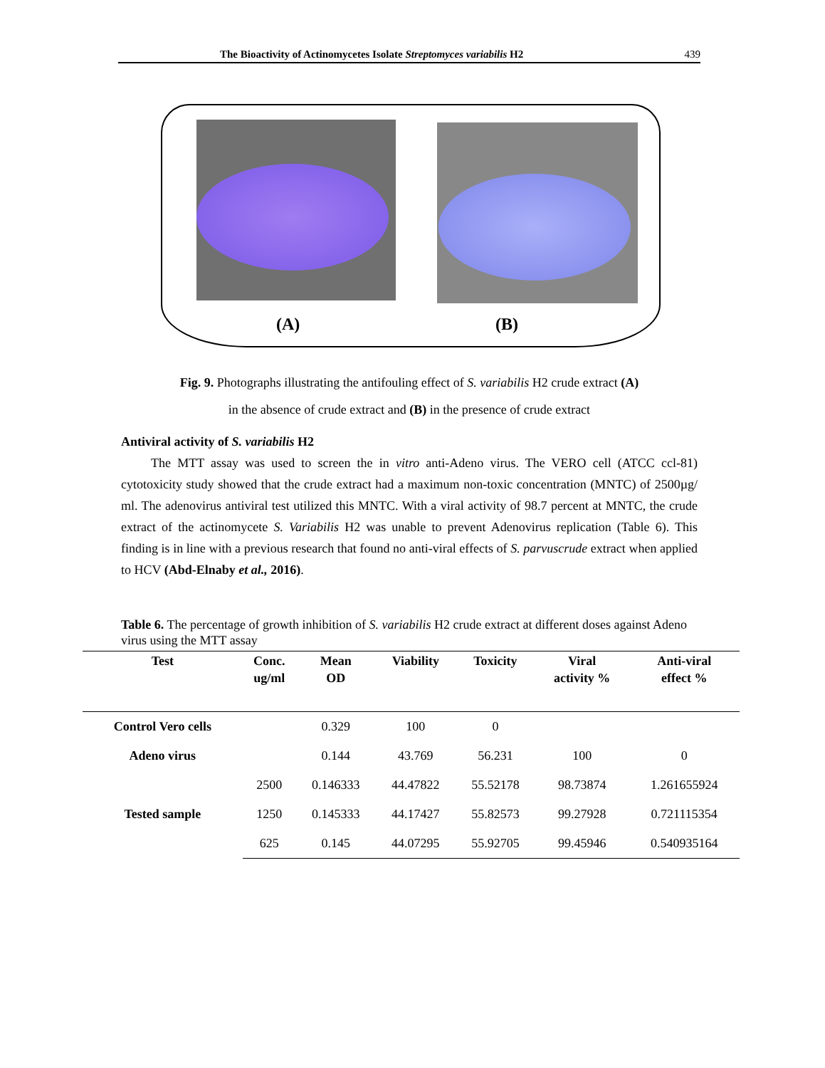The Bioactivity of Actinomycetes Isolate Streptomyces variabilis H2 439
(A) (B)
Fig. 9. Photographs illustrating the antifouling effect of S. variabilis H2 crude extract (A)
in the absence of crude extract and (B) in the presence of crude extract
Antiviral activity of S. variabilis H2
The MTT assay was used to screen the in vitro anti-Adeno virus. The VERO cell (ATCC ccl-81) cytotoxicity study showed that the crude extract had a maximum non-toxic concentration (MNTC) of 2500µg/ ml. The adenovirus antiviral test utilized this MNTC. With a viral activity of 98.7 percent at MNTC, the crude extract of the actinomycete S. Variabilis H2 was unable to prevent Adenovirus replication (Table 6). This finding is in line with a previous research that found no anti-viral effects of S. parvuscrude extract when applied to HCV (Abd-Elnaby et al., 2016).
Table 6. The percentage of growth inhibition of S. variabilis H2 crude extract at different doses against Adeno virus using the MTT assay
| Test | Conc. ug/ml | Mean OD | Viability | Toxicity | Viral activity % | Anti-viral effect % |
| --- | --- | --- | --- | --- | --- | --- |
| Control Vero cells | | 0.329 | 100 | 0 | | |
| Adeno virus | | 0.144 | 43.769 | 56.231 | 100 | 0 |
| Tested sample | 2500 | 0.146333 | 44.47822 | 55.52178 | 98.73874 | 1.261655924 |
| | 1250 | 0.145333 | 44.17427 | 55.82573 | 99.27928 | 0.721115354 |
| | 625 | 0.145 | 44.07295 | 55.92705 | 99.45946 | 0.540935164 |